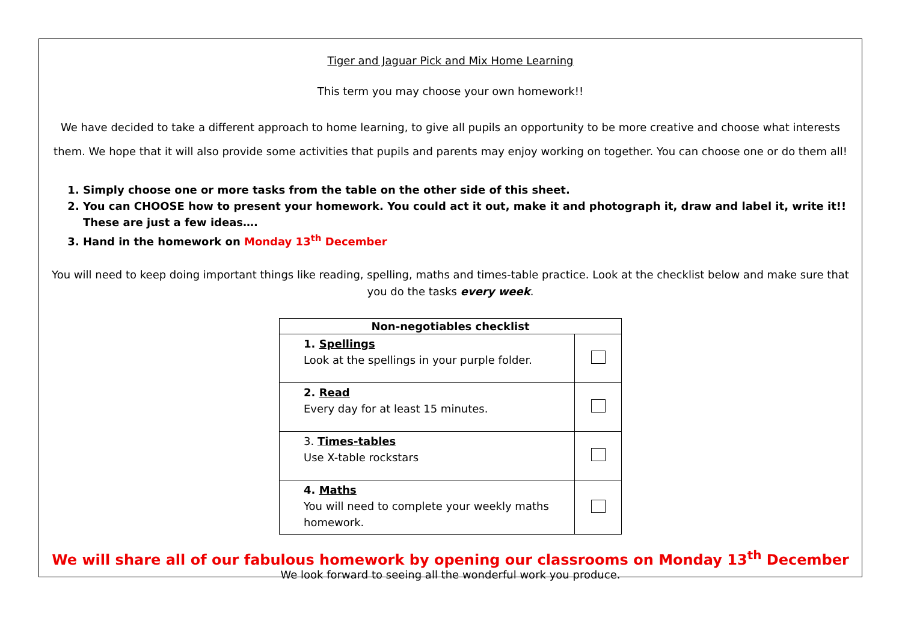Tiger and Jaguar Pick and Mix Home Learning
This term you may choose your own homework!!
We have decided to take a different approach to home learning, to give all pupils an opportunity to be more creative and choose what interests them. We hope that it will also provide some activities that pupils and parents may enjoy working on together. You can choose one or do them all!
1. Simply choose one or more tasks from the table on the other side of this sheet.
2. You can CHOOSE how to present your homework. You could act it out, make it and photograph it, draw and label it, write it!! These are just a few ideas….
3. Hand in the homework on Monday 13<sup>th</sup> December
You will need to keep doing important things like reading, spelling, maths and times-table practice. Look at the checklist below and make sure that you do the tasks every week.
| Non-negotiables checklist | |
| --- | --- |
| 1. Spellings Look at the spellings in your purple folder. | |
| 2. Read Every day for at least 15 minutes. | |
| 3. Times-tables Use X-table rockstars | |
| 4. Maths You will need to complete your weekly maths homework. | |
We will share all of our fabulous homework by opening our classrooms on Monday 13<sup>th</sup> December
We look forward to seeing all the wonderful work you produce.